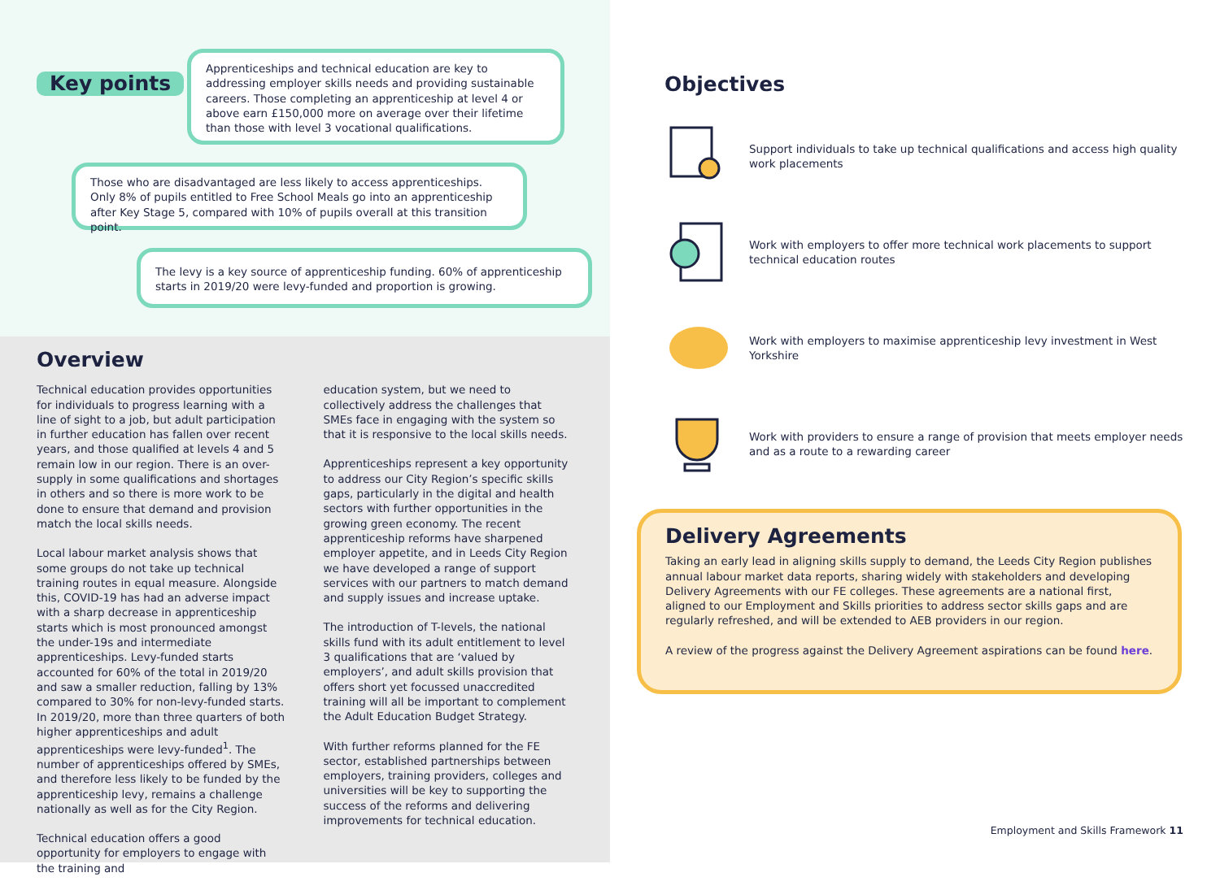Key points
Apprenticeships and technical education are key to addressing employer skills needs and providing sustainable careers. Those completing an apprenticeship at level 4 or above earn £150,000 more on average over their lifetime than those with level 3 vocational qualifications.
Those who are disadvantaged are less likely to access apprenticeships. Only 8% of pupils entitled to Free School Meals go into an apprenticeship after Key Stage 5, compared with 10% of pupils overall at this transition point.
The levy is a key source of apprenticeship funding. 60% of apprenticeship starts in 2019/20 were levy-funded and proportion is growing.
Overview
Technical education provides opportunities for individuals to progress learning with a line of sight to a job, but adult participation in further education has fallen over recent years, and those qualified at levels 4 and 5 remain low in our region. There is an over-supply in some qualifications and shortages in others and so there is more work to be done to ensure that demand and provision match the local skills needs.
Local labour market analysis shows that some groups do not take up technical training routes in equal measure. Alongside this, COVID-19 has had an adverse impact with a sharp decrease in apprenticeship starts which is most pronounced amongst the under-19s and intermediate apprenticeships. Levy-funded starts accounted for 60% of the total in 2019/20 and saw a smaller reduction, falling by 13% compared to 30% for non-levy-funded starts. In 2019/20, more than three quarters of both higher apprenticeships and adult apprenticeships were levy-funded<sup>1</sup>. The number of apprenticeships offered by SMEs, and therefore less likely to be funded by the apprenticeship levy, remains a challenge nationally as well as for the City Region.
Technical education offers a good opportunity for employers to engage with the training and
education system, but we need to collectively address the challenges that SMEs face in engaging with the system so that it is responsive to the local skills needs.
Apprenticeships represent a key opportunity to address our City Region’s specific skills gaps, particularly in the digital and health sectors with further opportunities in the growing green economy. The recent apprenticeship reforms have sharpened employer appetite, and in Leeds City Region we have developed a range of support services with our partners to match demand and supply issues and increase uptake.
The introduction of T-levels, the national skills fund with its adult entitlement to level 3 qualifications that are ‘valued by employers’, and adult skills provision that offers short yet focussed unaccredited training will all be important to complement the Adult Education Budget Strategy.
With further reforms planned for the FE sector, established partnerships between employers, training providers, colleges and universities will be key to supporting the success of the reforms and delivering improvements for technical education.
Objectives
Support individuals to take up technical qualifications and access high quality work placements
Work with employers to offer more technical work placements to support technical education routes
Work with employers to maximise apprenticeship levy investment in West Yorkshire
Work with providers to ensure a range of provision that meets employer needs and as a route to a rewarding career
Delivery Agreements
Taking an early lead in aligning skills supply to demand, the Leeds City Region publishes annual labour market data reports, sharing widely with stakeholders and developing Delivery Agreements with our FE colleges. These agreements are a national first, aligned to our Employment and Skills priorities to address sector skills gaps and are regularly refreshed, and will be extended to AEB providers in our region.
A review of the progress against the Delivery Agreement aspirations can be found here.
Employment and Skills Framework 11